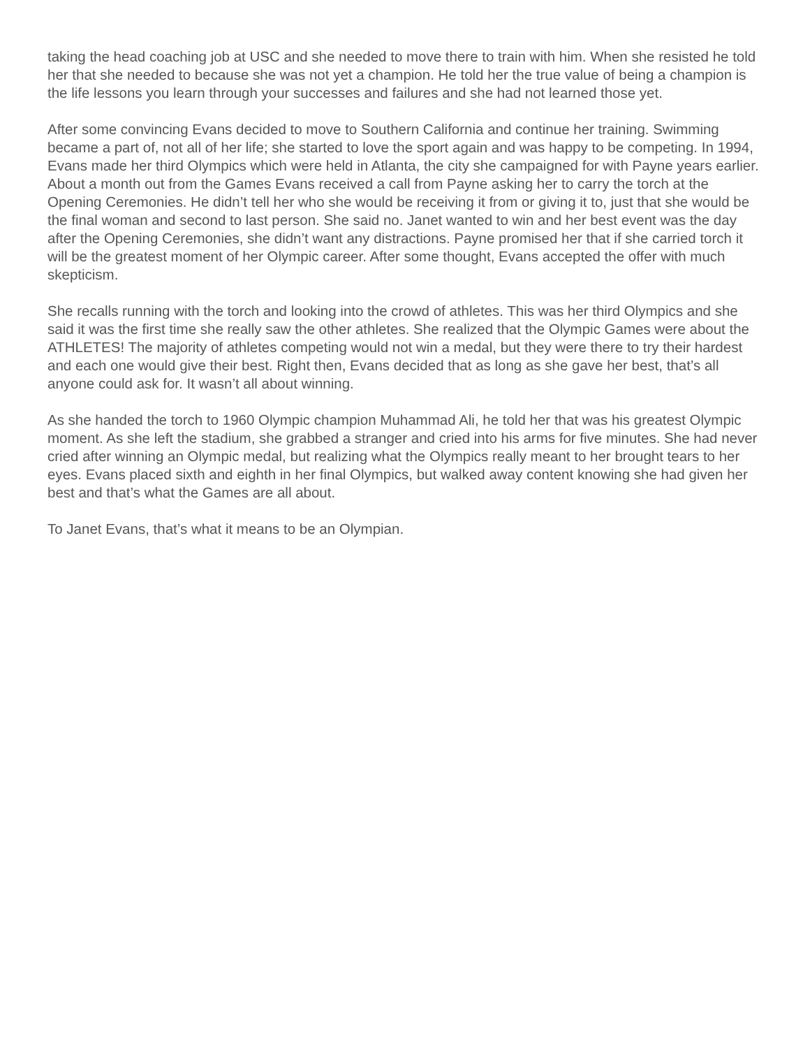taking the head coaching job at USC and she needed to move there to train with him. When she resisted he told her that she needed to because she was not yet a champion. He told her the true value of being a champion is the life lessons you learn through your successes and failures and she had not learned those yet.
After some convincing Evans decided to move to Southern California and continue her training. Swimming became a part of, not all of her life; she started to love the sport again and was happy to be competing. In 1994, Evans made her third Olympics which were held in Atlanta, the city she campaigned for with Payne years earlier. About a month out from the Games Evans received a call from Payne asking her to carry the torch at the Opening Ceremonies. He didn’t tell her who she would be receiving it from or giving it to, just that she would be the final woman and second to last person. She said no. Janet wanted to win and her best event was the day after the Opening Ceremonies, she didn’t want any distractions. Payne promised her that if she carried torch it will be the greatest moment of her Olympic career. After some thought, Evans accepted the offer with much skepticism.
She recalls running with the torch and looking into the crowd of athletes. This was her third Olympics and she said it was the first time she really saw the other athletes. She realized that the Olympic Games were about the ATHLETES! The majority of athletes competing would not win a medal, but they were there to try their hardest and each one would give their best. Right then, Evans decided that as long as she gave her best, that’s all anyone could ask for. It wasn’t all about winning.
As she handed the torch to 1960 Olympic champion Muhammad Ali, he told her that was his greatest Olympic moment. As she left the stadium, she grabbed a stranger and cried into his arms for five minutes. She had never cried after winning an Olympic medal, but realizing what the Olympics really meant to her brought tears to her eyes. Evans placed sixth and eighth in her final Olympics, but walked away content knowing she had given her best and that’s what the Games are all about.
To Janet Evans, that’s what it means to be an Olympian.